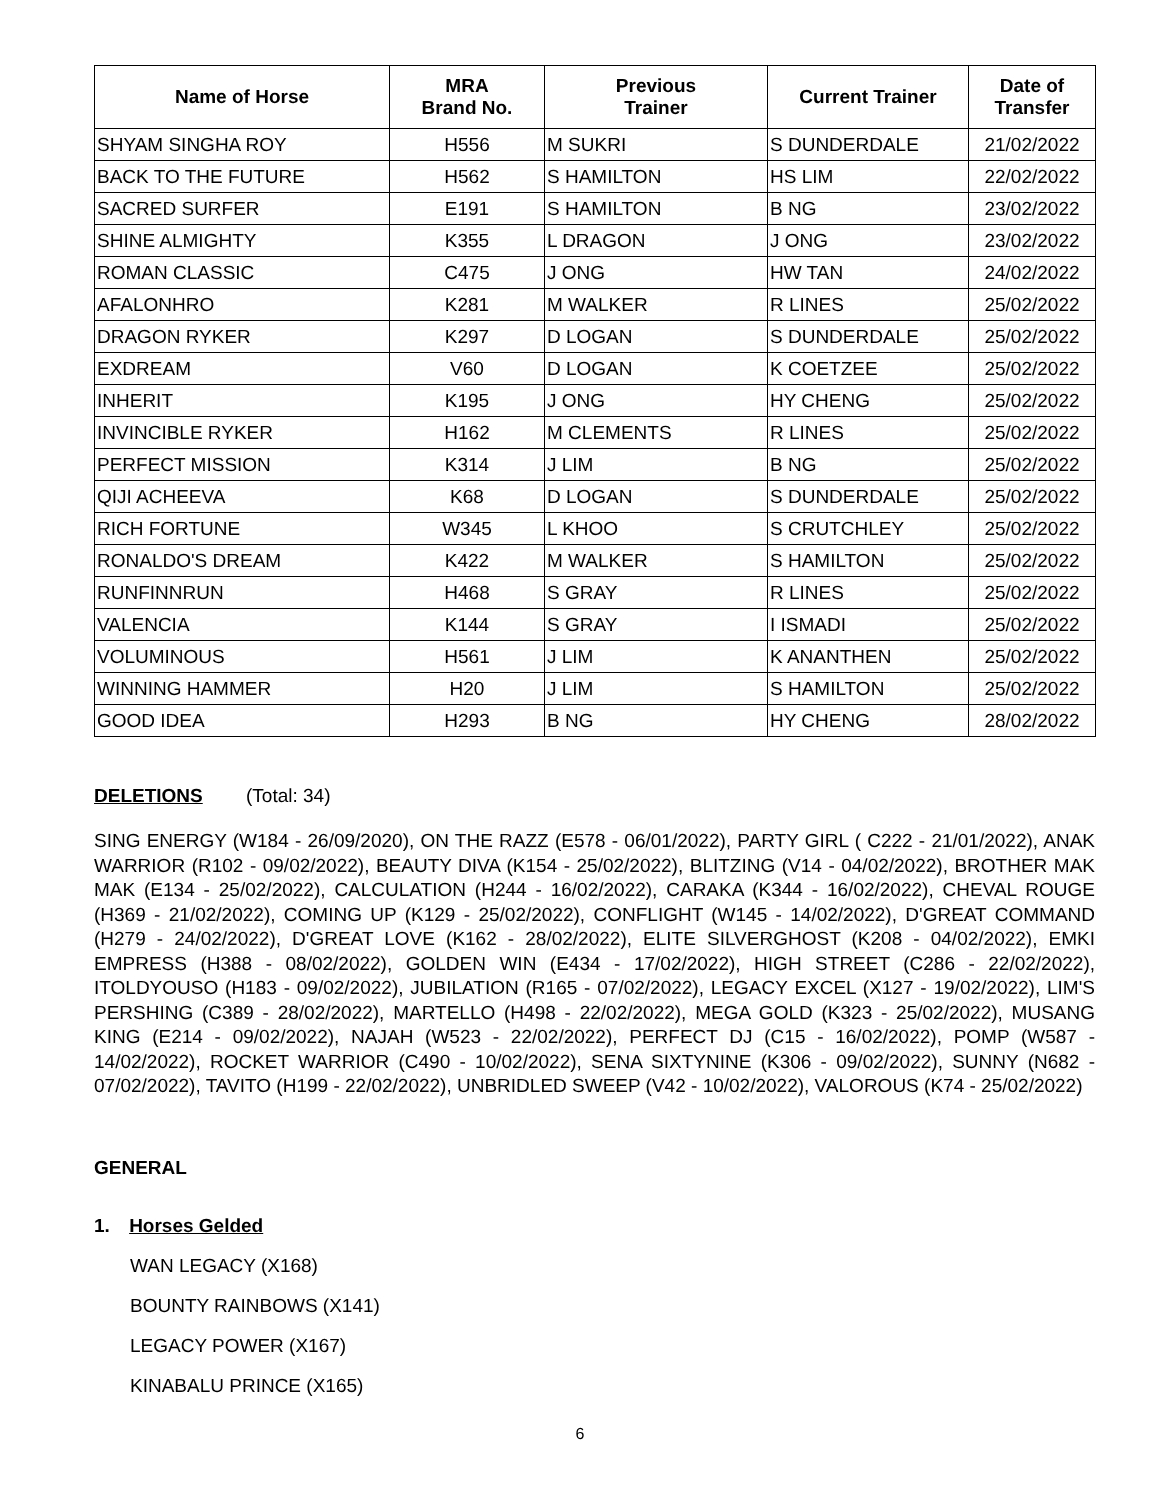| Name of Horse | MRA Brand No. | Previous Trainer | Current Trainer | Date of Transfer |
| --- | --- | --- | --- | --- |
| SHYAM SINGHA ROY | H556 | M SUKRI | S DUNDERDALE | 21/02/2022 |
| BACK TO THE FUTURE | H562 | S HAMILTON | HS LIM | 22/02/2022 |
| SACRED SURFER | E191 | S HAMILTON | B NG | 23/02/2022 |
| SHINE ALMIGHTY | K355 | L DRAGON | J ONG | 23/02/2022 |
| ROMAN CLASSIC | C475 | J ONG | HW TAN | 24/02/2022 |
| AFALONHRO | K281 | M WALKER | R LINES | 25/02/2022 |
| DRAGON RYKER | K297 | D LOGAN | S DUNDERDALE | 25/02/2022 |
| EXDREAM | V60 | D LOGAN | K COETZEE | 25/02/2022 |
| INHERIT | K195 | J ONG | HY CHENG | 25/02/2022 |
| INVINCIBLE RYKER | H162 | M CLEMENTS | R LINES | 25/02/2022 |
| PERFECT MISSION | K314 | J LIM | B NG | 25/02/2022 |
| QIJI ACHEEVA | K68 | D LOGAN | S DUNDERDALE | 25/02/2022 |
| RICH FORTUNE | W345 | L KHOO | S CRUTCHLEY | 25/02/2022 |
| RONALDO'S DREAM | K422 | M WALKER | S HAMILTON | 25/02/2022 |
| RUNFINNRUN | H468 | S GRAY | R LINES | 25/02/2022 |
| VALENCIA | K144 | S GRAY | I ISMADI | 25/02/2022 |
| VOLUMINOUS | H561 | J LIM | K ANANTHEN | 25/02/2022 |
| WINNING HAMMER | H20 | J LIM | S HAMILTON | 25/02/2022 |
| GOOD IDEA | H293 | B NG | HY CHENG | 28/02/2022 |
DELETIONS (Total: 34)
SING ENERGY (W184 - 26/09/2020), ON THE RAZZ (E578 - 06/01/2022), PARTY GIRL ( C222 - 21/01/2022), ANAK WARRIOR (R102 - 09/02/2022), BEAUTY DIVA (K154 - 25/02/2022), BLITZING (V14 - 04/02/2022), BROTHER MAK MAK (E134 - 25/02/2022), CALCULATION (H244 - 16/02/2022), CARAKA (K344 - 16/02/2022), CHEVAL ROUGE (H369 - 21/02/2022), COMING UP (K129 - 25/02/2022), CONFLIGHT (W145 - 14/02/2022), D'GREAT COMMAND (H279 - 24/02/2022), D'GREAT LOVE (K162 - 28/02/2022), ELITE SILVERGHOST (K208 - 04/02/2022), EMKI EMPRESS (H388 - 08/02/2022), GOLDEN WIN (E434 - 17/02/2022), HIGH STREET (C286 - 22/02/2022), ITOLDYOUSO (H183 - 09/02/2022), JUBILATION (R165 - 07/02/2022), LEGACY EXCEL (X127 - 19/02/2022), LIM'S PERSHING (C389 - 28/02/2022), MARTELLO (H498 - 22/02/2022), MEGA GOLD (K323 - 25/02/2022), MUSANG KING (E214 - 09/02/2022), NAJAH (W523 - 22/02/2022), PERFECT DJ (C15 - 16/02/2022), POMP (W587 - 14/02/2022), ROCKET WARRIOR (C490 - 10/02/2022), SENA SIXTYNINE (K306 - 09/02/2022), SUNNY (N682 - 07/02/2022), TAVITO (H199 - 22/02/2022), UNBRIDLED SWEEP (V42 - 10/02/2022), VALOROUS (K74 - 25/02/2022)
GENERAL
1. Horses Gelded
WAN LEGACY (X168)
BOUNTY RAINBOWS (X141)
LEGACY POWER (X167)
KINABALU PRINCE (X165)
6